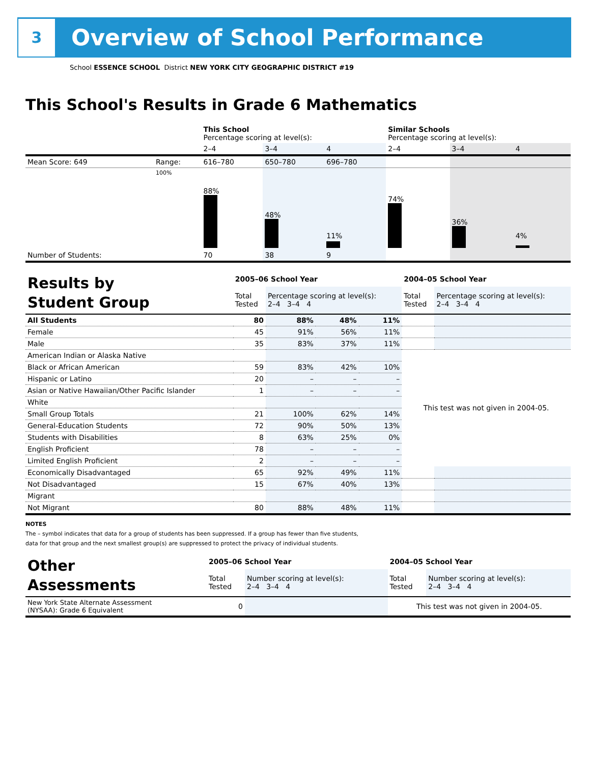3
Overview of School Performance
School ESSENCE SCHOOL District NEW YORK CITY GEOGRAPHIC DISTRICT #19
This School's Results in Grade 6 Mathematics
| | | This School Percentage scoring at level(s): | | | Similar Schools Percentage scoring at level(s): | | |
| | | 2–4 | 3–4 | 4 | 2–4 | 3–4 | 4 |
| Mean Score: 649 | Range: | 616–780 | 650–780 | 696–780 | | | |
| | 100% | 88% | 48% | 11% | 74% | 36% | 4% |
| Number of Students: | | 70 | 38 | 9 | | | |
| Results by Student Group | 2005–06 School Year | | | | 2004–05 School Year | |
| | Total Tested | Percentage scoring at level(s): 2–4 3–4 4 | | | Total Tested | Percentage scoring at level(s): 2–4 3–4 4 |
| All Students | 80 | 88% | 48% | 11% | | |
| Female | 45 | 91% | 56% | 11% | | |
| Male | 35 | 83% | 37% | 11% | | |
| American Indian or Alaska Native | | | | | This test was not given in 2004-05. | |
| Black or African American | 59 | 83% | 42% | 10% | | |
| Hispanic or Latino | 20 | – | – | – | | |
| Asian or Native Hawaiian/Other Pacific Islander | 1 | – | – | – | | |
| White | | | | | | |
| Small Group Totals | 21 | 100% | 62% | 14% | | |
| General-Education Students | 72 | 90% | 50% | 13% | | |
| Students with Disabilities | 8 | 63% | 25% | 0% | | |
| English Proficient | 78 | – | – | – | | |
| Limited English Proficient | 2 | – | – | – | | |
| Economically Disadvantaged | 65 | 92% | 49% | 11% | | |
| Not Disadvantaged | 15 | 67% | 40% | 13% | | |
| Migrant | | | | | | |
| Not Migrant | 80 | 88% | 48% | 11% | | |
NOTES
The – symbol indicates that data for a group of students has been suppressed. If a group has fewer than five students,
data for that group and the next smallest group(s) are suppressed to protect the privacy of individual students.
| Other Assessments | 2005–06 School Year | | 2004–05 School Year | |
| | Total Tested | Number scoring at level(s): 2–4 3–4 4 | Total Tested | Number scoring at level(s): 2–4 3–4 4 |
| New York State Alternate Assessment (NYSAA): Grade 6 Equivalent | 0 | | This test was not given in 2004-05. | |